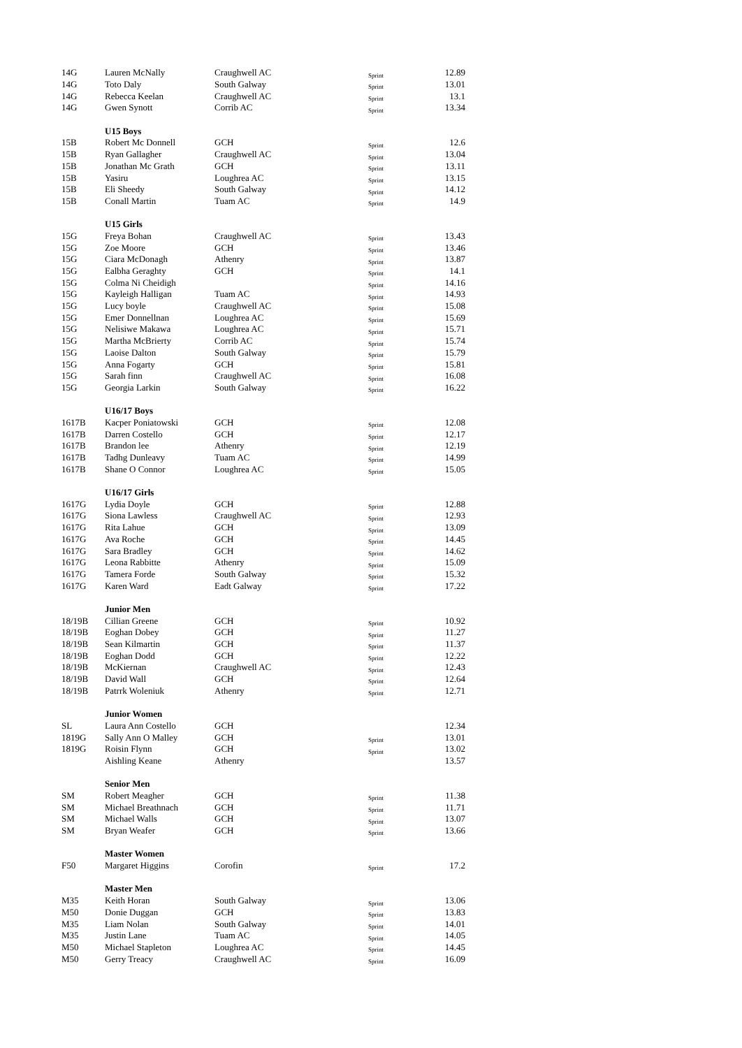| 14G | Lauren McNally | Craughwell AC | Sprint | 12.89 |
| 14G | Toto Daly | South Galway | Sprint | 13.01 |
| 14G | Rebecca Keelan | Craughwell AC | Sprint | 13.1 |
| 14G | Gwen Synott | Corrib AC | Sprint | 13.34 |
| | U15 Boys | | | |
| 15B | Robert Mc Donnell | GCH | Sprint | 12.6 |
| 15B | Ryan Gallagher | Craughwell AC | Sprint | 13.04 |
| 15B | Jonathan Mc Grath | GCH | Sprint | 13.11 |
| 15B | Yasiru | Loughrea AC | Sprint | 13.15 |
| 15B | Eli Sheedy | South Galway | Sprint | 14.12 |
| 15B | Conall Martin | Tuam AC | Sprint | 14.9 |
| | U15 Girls | | | |
| 15G | Freya Bohan | Craughwell AC | Sprint | 13.43 |
| 15G | Zoe Moore | GCH | Sprint | 13.46 |
| 15G | Ciara McDonagh | Athenry | Sprint | 13.87 |
| 15G | Ealbha Geraghty | GCH | Sprint | 14.1 |
| 15G | Colma Ni Cheidigh | | Sprint | 14.16 |
| 15G | Kayleigh Halligan | Tuam AC | Sprint | 14.93 |
| 15G | Lucy boyle | Craughwell AC | Sprint | 15.08 |
| 15G | Emer Donnellnan | Loughrea AC | Sprint | 15.69 |
| 15G | Nelisiwe Makawa | Loughrea AC | Sprint | 15.71 |
| 15G | Martha McBrierty | Corrib AC | Sprint | 15.74 |
| 15G | Laoise Dalton | South Galway | Sprint | 15.79 |
| 15G | Anna Fogarty | GCH | Sprint | 15.81 |
| 15G | Sarah finn | Craughwell AC | Sprint | 16.08 |
| 15G | Georgia Larkin | South Galway | Sprint | 16.22 |
| | U16/17 Boys | | | |
| 1617B | Kacper Poniatowski | GCH | Sprint | 12.08 |
| 1617B | Darren Costello | GCH | Sprint | 12.17 |
| 1617B | Brandon lee | Athenry | Sprint | 12.19 |
| 1617B | Tadhg Dunleavy | Tuam AC | Sprint | 14.99 |
| 1617B | Shane O Connor | Loughrea AC | Sprint | 15.05 |
| | U16/17 Girls | | | |
| 1617G | Lydia Doyle | GCH | Sprint | 12.88 |
| 1617G | Siona Lawless | Craughwell AC | Sprint | 12.93 |
| 1617G | Rita Lahue | GCH | Sprint | 13.09 |
| 1617G | Ava Roche | GCH | Sprint | 14.45 |
| 1617G | Sara Bradley | GCH | Sprint | 14.62 |
| 1617G | Leona Rabbitte | Athenry | Sprint | 15.09 |
| 1617G | Tamera Forde | South Galway | Sprint | 15.32 |
| 1617G | Karen Ward | Eadt Galway | Sprint | 17.22 |
| | Junior Men | | | |
| 18/19B | Cillian Greene | GCH | Sprint | 10.92 |
| 18/19B | Eoghan Dobey | GCH | Sprint | 11.27 |
| 18/19B | Sean Kilmartin | GCH | Sprint | 11.37 |
| 18/19B | Eoghan Dodd | GCH | Sprint | 12.22 |
| 18/19B | McKiernan | Craughwell AC | Sprint | 12.43 |
| 18/19B | David Wall | GCH | Sprint | 12.64 |
| 18/19B | Patrrk Woleniuk | Athenry | Sprint | 12.71 |
| | Junior Women | | | |
| SL | Laura Ann Costello | GCH | | 12.34 |
| 1819G | Sally Ann O Malley | GCH | Sprint | 13.01 |
| 1819G | Roisin Flynn | GCH | Sprint | 13.02 |
| | Aishling Keane | Athenry | | 13.57 |
| | Senior Men | | | |
| SM | Robert Meagher | GCH | Sprint | 11.38 |
| SM | Michael Breathnach | GCH | Sprint | 11.71 |
| SM | Michael Walls | GCH | Sprint | 13.07 |
| SM | Bryan Weafer | GCH | Sprint | 13.66 |
| | Master Women | | | |
| F50 | Margaret Higgins | Corofin | Sprint | 17.2 |
| | Master Men | | | |
| M35 | Keith Horan | South Galway | Sprint | 13.06 |
| M50 | Donie Duggan | GCH | Sprint | 13.83 |
| M35 | Liam Nolan | South Galway | Sprint | 14.01 |
| M35 | Justin Lane | Tuam AC | Sprint | 14.05 |
| M50 | Michael Stapleton | Loughrea AC | Sprint | 14.45 |
| M50 | Gerry Treacy | Craughwell AC | Sprint | 16.09 |